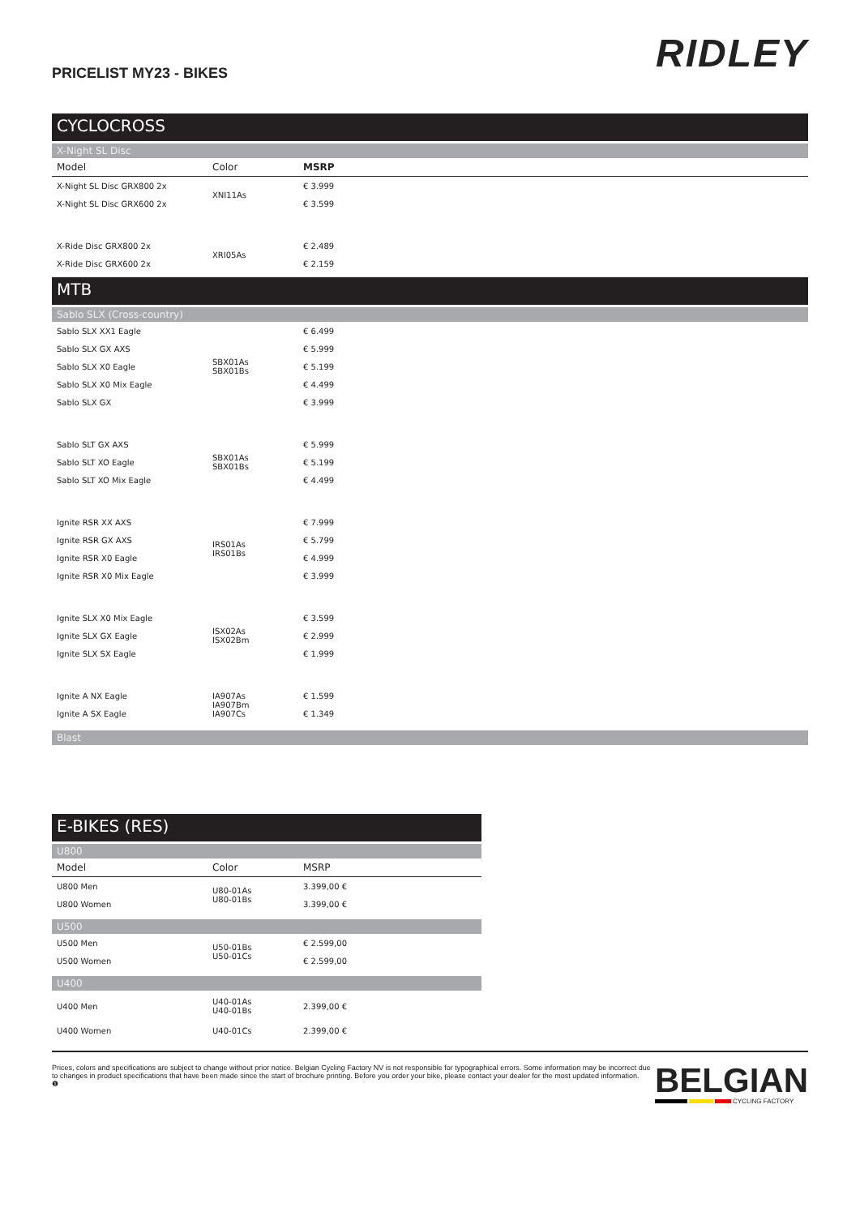PRICELIST MY23 - BIKES
RIDLEY
CYCLOCROSS
X-Night SL Disc
| Model | Color | MSRP |
| --- | --- | --- |
| X-Night SL Disc GRX800 2x | XNI11As | € 3.999 |
| X-Night SL Disc GRX600 2x | | € 3.599 |
| X-Ride Disc GRX800 2x | XRI05As | € 2.489 |
| X-Ride Disc GRX600 2x | | € 2.159 |
MTB
Sablo SLX (Cross-country)
| Sablo SLX XX1 Eagle | SBX01As SBX01Bs | € 6.499 |
| Sablo SLX GX AXS | | € 5.999 |
| Sablo SLX X0 Eagle | | € 5.199 |
| Sablo SLX X0 Mix Eagle | | € 4.499 |
| Sablo SLX GX | | € 3.999 |
| Sablo SLT GX AXS | SBX01As SBX01Bs | € 5.999 |
| Sablo SLT XO Eagle | | € 5.199 |
| Sablo SLT XO Mix Eagle | | € 4.499 |
| Ignite RSR XX AXS | IRS01As IRS01Bs | € 7.999 |
| Ignite RSR GX AXS | | € 5.799 |
| Ignite RSR X0 Eagle | | € 4.999 |
| Ignite RSR X0 Mix Eagle | | € 3.999 |
| Ignite SLX X0 Mix Eagle | ISX02As ISX02Bm | € 3.599 |
| Ignite SLX GX Eagle | | € 2.999 |
| Ignite SLX SX Eagle | | € 1.999 |
| Ignite A NX Eagle | IA907As IA907Bm IA907Cs | € 1.599 |
| Ignite A SX Eagle | | € 1.349 |
Blast
E-BIKES (RES)
U800
| Model | Color | MSRP |
| --- | --- | --- |
| U800 Men | U80-01As U80-01Bs | 3.399,00 € |
| U800 Women | | 3.399,00 € |
U500
| U500 Men | U50-01Bs U50-01Cs | € 2.599,00 |
| U500 Women | | € 2.599,00 |
U400
| U400 Men | U40-01As U40-01Bs | 2.399,00 € |
| U400 Women | U40-01Cs | 2.399,00 € |
Prices, colors and specifications are subject to change without prior notice. Belgian Cycling Factory NV is not responsible for typographical errors. Some information may be incorrect due to changes in product specifications that have been made since the start of brochure printing. Before you order your bike, please contact your dealer for the most updated information.
❶
BELGIAN
CYCLING FACTORY